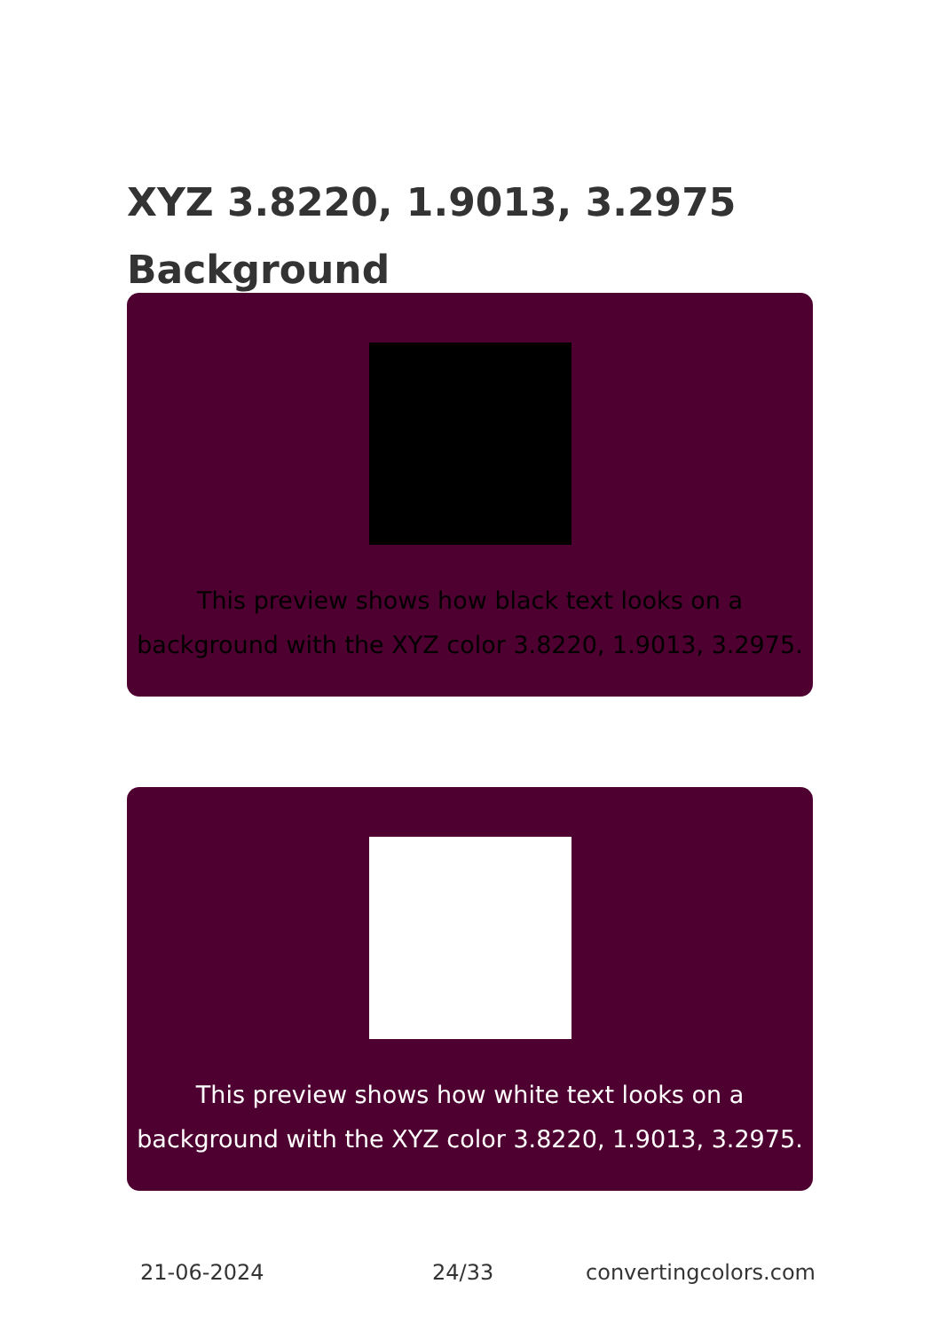XYZ 3.8220, 1.9013, 3.2975
Background
This preview shows how black text looks on a
background with the XYZ color 3.8220, 1.9013, 3.2975.
This preview shows how white text looks on a
background with the XYZ color 3.8220, 1.9013, 3.2975.
21-06-2024 24/33 convertingcolors.com